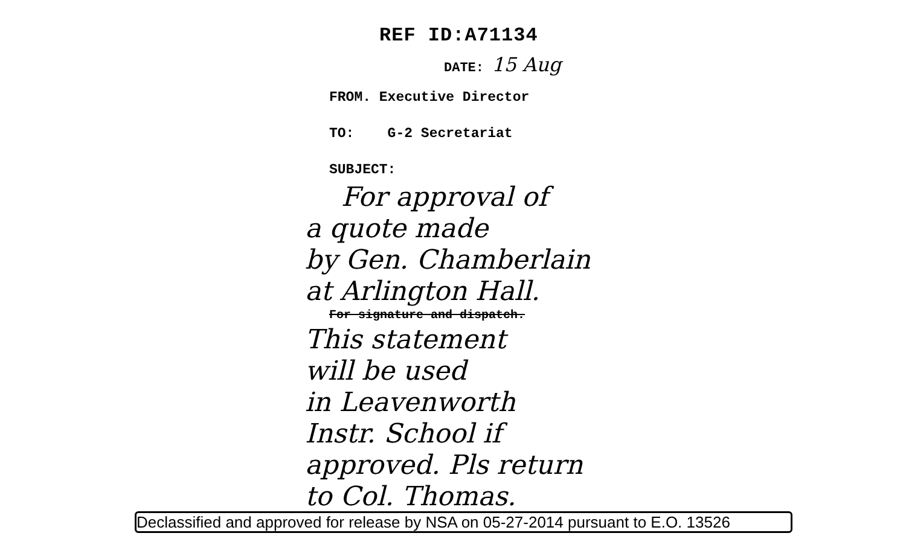REF ID:A71134
DATE: 15 Aug
FROM. Executive Director
TO: G-2 Secretariat
SUBJECT:
For approval of
a quote made
by Gen. Chamberlain
at Arlington Hall.
For signature and dispatch.
This statement
will be used
in Leavenworth
Instr. School if
approved. Pls return
to Col. Thomas.
Declassified and approved for release by NSA on 05-27-2014 pursuant to E.O. 13526